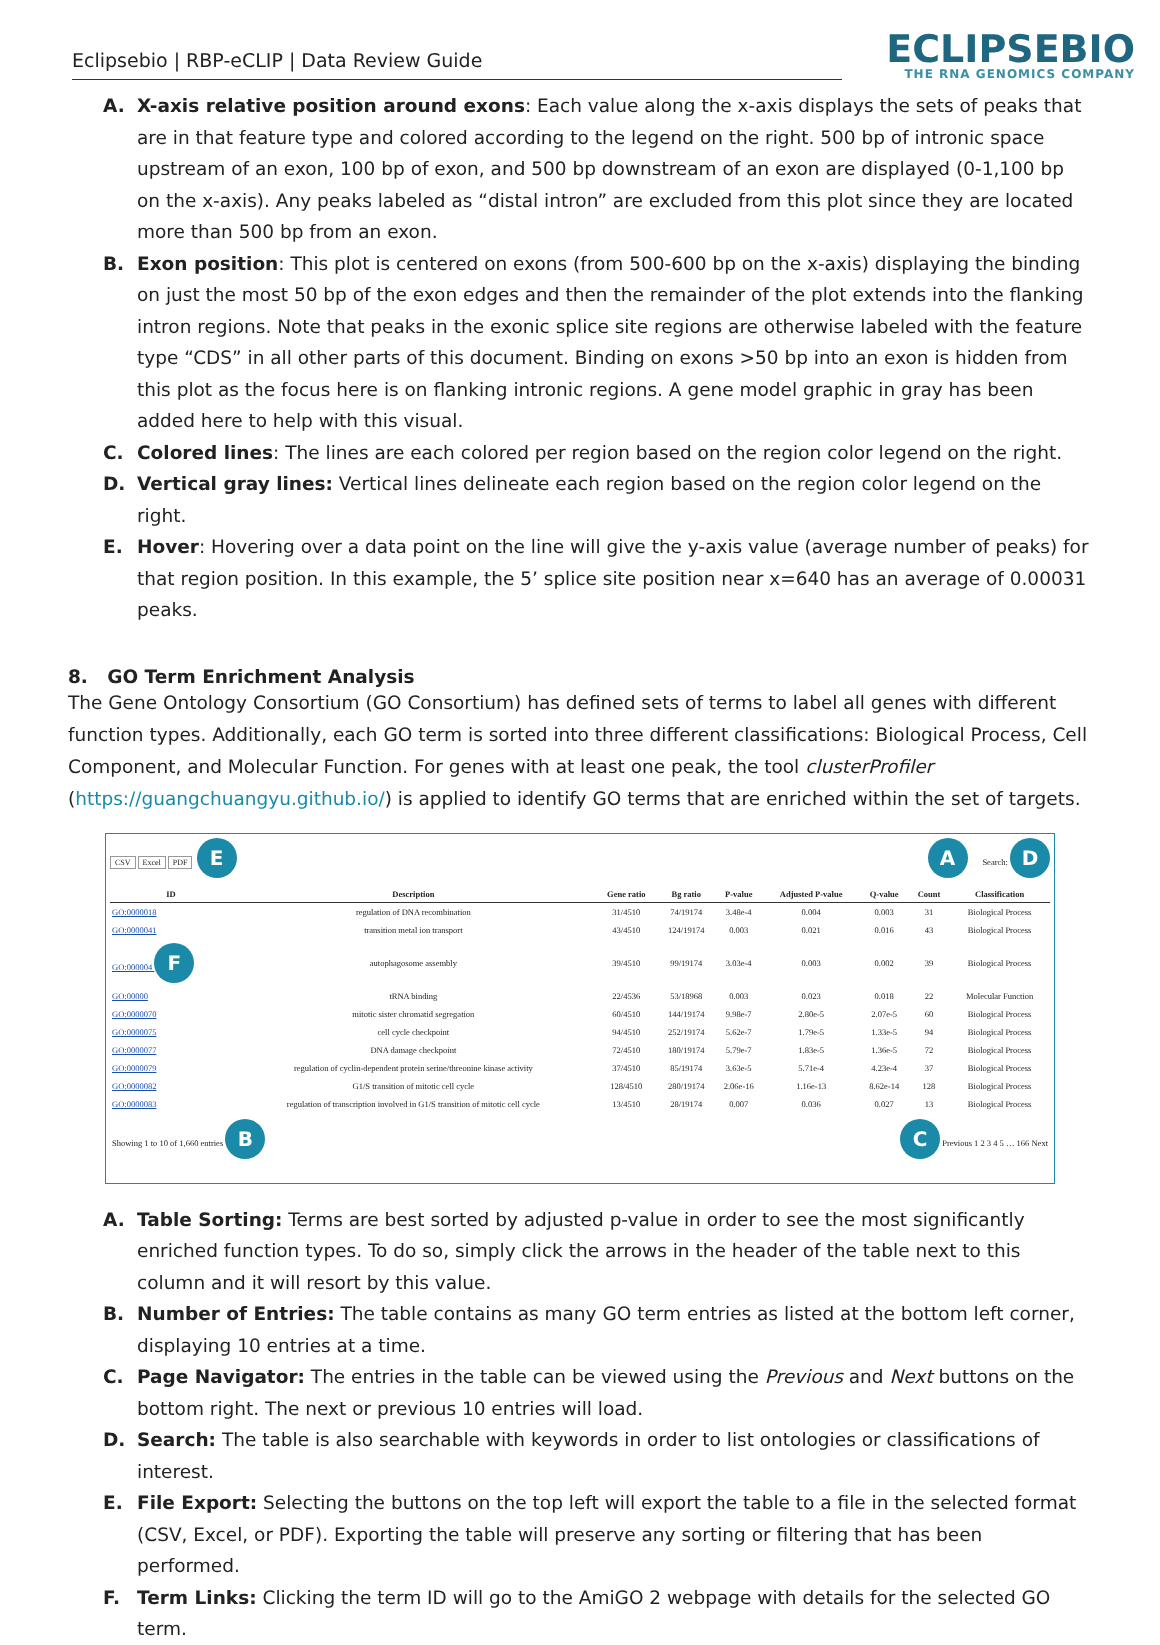Eclipsebio | RBP-eCLIP | Data Review Guide
ECLIPSEBIO
THE RNA GENOMICS COMPANY
A. X-axis relative position around exons: Each value along the x-axis displays the sets of peaks that are in that feature type and colored according to the legend on the right. 500 bp of intronic space upstream of an exon, 100 bp of exon, and 500 bp downstream of an exon are displayed (0-1,100 bp on the x-axis). Any peaks labeled as “distal intron” are excluded from this plot since they are located more than 500 bp from an exon.
B. Exon position: This plot is centered on exons (from 500-600 bp on the x-axis) displaying the binding on just the most 50 bp of the exon edges and then the remainder of the plot extends into the flanking intron regions. Note that peaks in the exonic splice site regions are otherwise labeled with the feature type “CDS” in all other parts of this document. Binding on exons >50 bp into an exon is hidden from this plot as the focus here is on flanking intronic regions. A gene model graphic in gray has been added here to help with this visual.
C. Colored lines: The lines are each colored per region based on the region color legend on the right.
D. Vertical gray lines: Vertical lines delineate each region based on the region color legend on the right.
E. Hover: Hovering over a data point on the line will give the y-axis value (average number of peaks) for that region position. In this example, the 5’ splice site position near x=640 has an average of 0.00031 peaks.
8. GO Term Enrichment Analysis
The Gene Ontology Consortium (GO Consortium) has defined sets of terms to label all genes with different function types. Additionally, each GO term is sorted into three different classifications: Biological Process, Cell Component, and Molecular Function. For genes with at least one peak, the tool clusterProfiler (https://guangchuangyu.github.io/) is applied to identify GO terms that are enriched within the set of targets.
CSV Excel PDF E A Search: D
| ID | Description | Gene ratio | Bg ratio | P-value | Adjusted P-value | Q-value | Count | Classification |
| --- | --- | --- | --- | --- | --- | --- | --- | --- |
| GO:0000018 | regulation of DNA recombination | 31/4510 | 74/19174 | 3.48e-4 | 0.004 | 0.003 | 31 | Biological Process |
| GO:0000041 | transition metal ion transport | 43/4510 | 124/19174 | 0.003 | 0.021 | 0.016 | 43 | Biological Process |
| GO:000004 F | autophagosome assembly | 39/4510 | 99/19174 | 3.03e-4 | 0.003 | 0.002 | 39 | Biological Process |
| GO:00000 | tRNA binding | 22/4536 | 53/18968 | 0.003 | 0.023 | 0.018 | 22 | Molecular Function |
| GO:0000070 | mitotic sister chromatid segregation | 60/4510 | 144/19174 | 9.98e-7 | 2.80e-5 | 2.07e-5 | 60 | Biological Process |
| GO:0000075 | cell cycle checkpoint | 94/4510 | 252/19174 | 5.62e-7 | 1.79e-5 | 1.33e-5 | 94 | Biological Process |
| GO:0000077 | DNA damage checkpoint | 72/4510 | 180/19174 | 5.79e-7 | 1.83e-5 | 1.36e-5 | 72 | Biological Process |
| GO:0000079 | regulation of cyclin-dependent protein serine/threonine kinase activity | 37/4510 | 85/19174 | 3.63e-5 | 5.71e-4 | 4.23e-4 | 37 | Biological Process |
| GO:0000082 | G1/S transition of mitotic cell cycle | 128/4510 | 280/19174 | 2.06e-16 | 1.16e-13 | 8.62e-14 | 128 | Biological Process |
| GO:0000083 | regulation of transcription involved in G1/S transition of mitotic cell cycle | 13/4510 | 28/19174 | 0.007 | 0.036 | 0.027 | 13 | Biological Process |
Showing 1 to 10 of 1,660 entries B C Previous 1 2 3 4 5 … 166 Next
A. Table Sorting: Terms are best sorted by adjusted p-value in order to see the most significantly enriched function types. To do so, simply click the arrows in the header of the table next to this column and it will resort by this value.
B. Number of Entries: The table contains as many GO term entries as listed at the bottom left corner, displaying 10 entries at a time.
C. Page Navigator: The entries in the table can be viewed using the Previous and Next buttons on the bottom right. The next or previous 10 entries will load.
D. Search: The table is also searchable with keywords in order to list ontologies or classifications of interest.
E. File Export: Selecting the buttons on the top left will export the table to a file in the selected format (CSV, Excel, or PDF). Exporting the table will preserve any sorting or filtering that has been performed.
F. Term Links: Clicking the term ID will go to the AmiGO 2 webpage with details for the selected GO term.